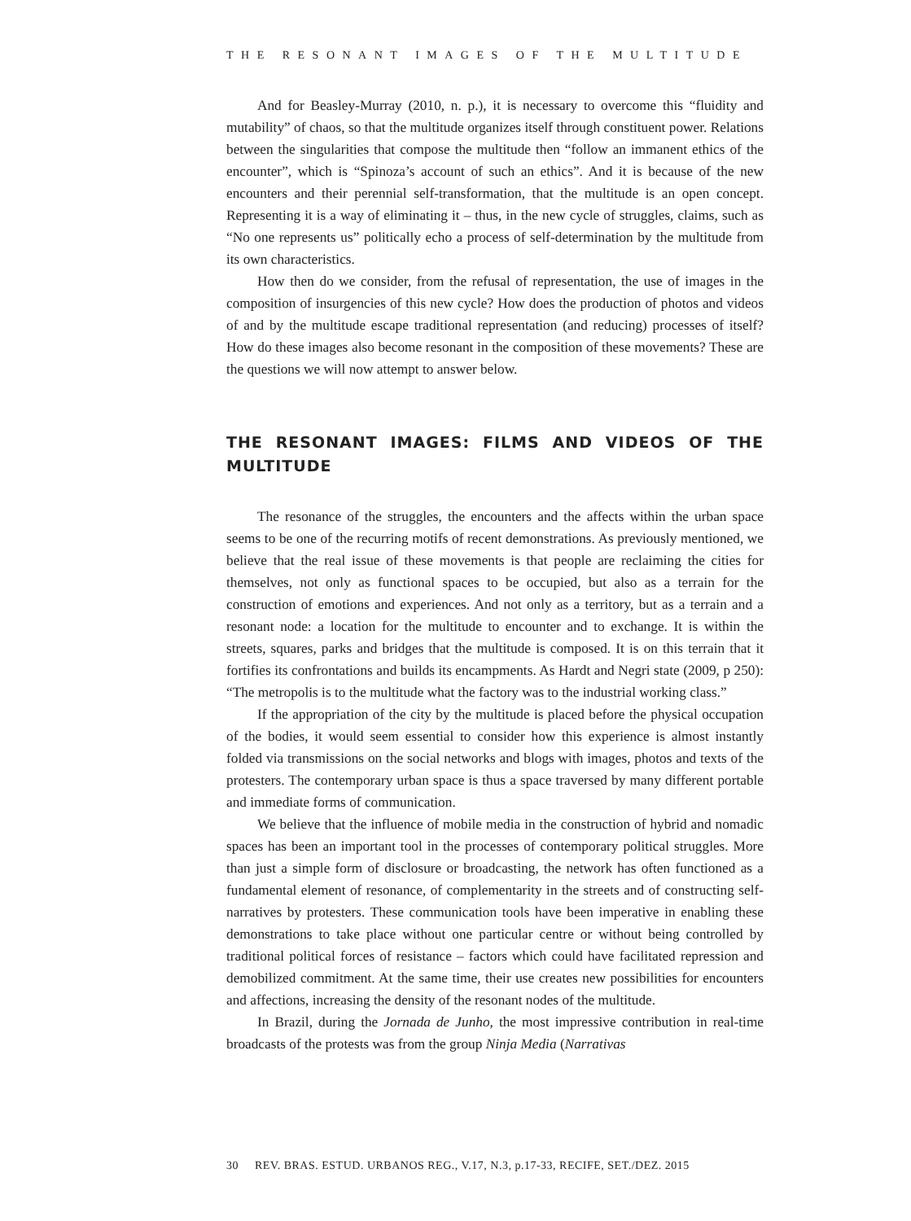THE RESONANT IMAGES OF THE MULTITUDE
And for Beasley-Murray (2010, n. p.), it is necessary to overcome this “fluidity and mutability” of chaos, so that the multitude organizes itself through constituent power. Relations between the singularities that compose the multitude then “follow an immanent ethics of the encounter”, which is “Spinoza’s account of such an ethics”. And it is because of the new encounters and their perennial self-transformation, that the multitude is an open concept. Representing it is a way of eliminating it – thus, in the new cycle of struggles, claims, such as “No one represents us” politically echo a process of self-determination by the multitude from its own characteristics.
How then do we consider, from the refusal of representation, the use of images in the composition of insurgencies of this new cycle? How does the production of photos and videos of and by the multitude escape traditional representation (and reducing) processes of itself? How do these images also become resonant in the composition of these movements? These are the questions we will now attempt to answer below.
THE RESONANT IMAGES: FILMS AND VIDEOS OF THE MULTITUDE
The resonance of the struggles, the encounters and the affects within the urban space seems to be one of the recurring motifs of recent demonstrations. As previously mentioned, we believe that the real issue of these movements is that people are reclaiming the cities for themselves, not only as functional spaces to be occupied, but also as a terrain for the construction of emotions and experiences. And not only as a territory, but as a terrain and a resonant node: a location for the multitude to encounter and to exchange. It is within the streets, squares, parks and bridges that the multitude is composed. It is on this terrain that it fortifies its confrontations and builds its encampments. As Hardt and Negri state (2009, p 250): “The metropolis is to the multitude what the factory was to the industrial working class.”
If the appropriation of the city by the multitude is placed before the physical occupation of the bodies, it would seem essential to consider how this experience is almost instantly folded via transmissions on the social networks and blogs with images, photos and texts of the protesters. The contemporary urban space is thus a space traversed by many different portable and immediate forms of communication.
We believe that the influence of mobile media in the construction of hybrid and nomadic spaces has been an important tool in the processes of contemporary political struggles. More than just a simple form of disclosure or broadcasting, the network has often functioned as a fundamental element of resonance, of complementarity in the streets and of constructing self-narratives by protesters. These communication tools have been imperative in enabling these demonstrations to take place without one particular centre or without being controlled by traditional political forces of resistance – factors which could have facilitated repression and demobilized commitment. At the same time, their use creates new possibilities for encounters and affections, increasing the density of the resonant nodes of the multitude.
In Brazil, during the Jornada de Junho, the most impressive contribution in real-time broadcasts of the protests was from the group Ninja Media (Narrativas
30 REV. BRAS. ESTUD. URBANOS REG., V.17, N.3, p.17-33, RECIFE, SET./DEZ. 2015